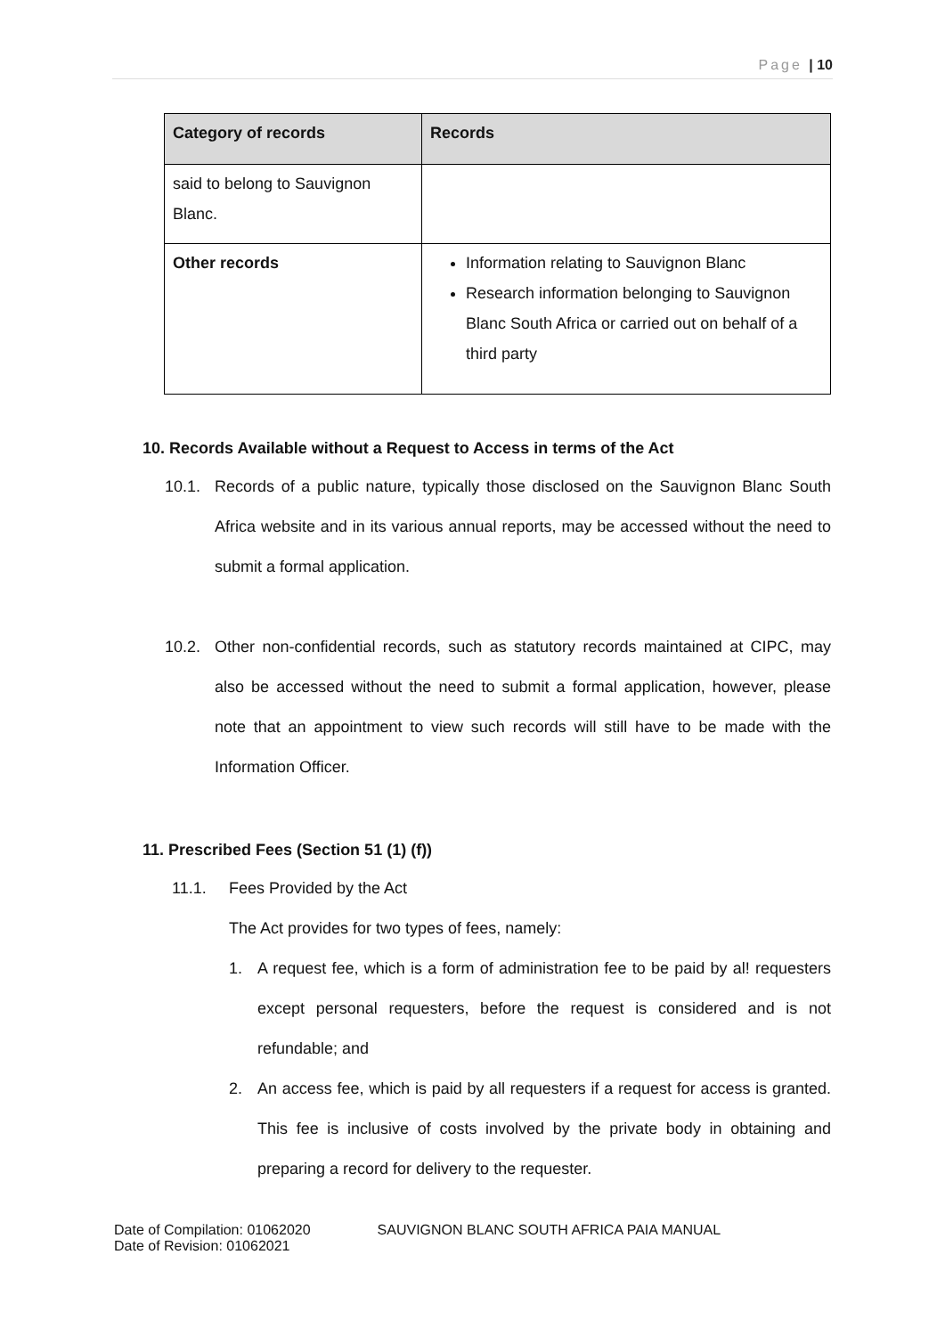Page | 10
| Category of records | Records |
| --- | --- |
| said to belong to Sauvignon Blanc. | |
| Other records | Information relating to Sauvignon Blanc Research information belonging to Sauvignon Blanc South Africa or carried out on behalf of a third party |
10. Records Available without a Request to Access in terms of the Act
10.1. Records of a public nature, typically those disclosed on the Sauvignon Blanc South Africa website and in its various annual reports, may be accessed without the need to submit a formal application.
10.2. Other non-confidential records, such as statutory records maintained at CIPC, may also be accessed without the need to submit a formal application, however, please note that an appointment to view such records will still have to be made with the Information Officer.
11. Prescribed Fees (Section 51 (1) (f))
11.1. Fees Provided by the Act
The Act provides for two types of fees, namely:
1. A request fee, which is a form of administration fee to be paid by al! requesters except personal requesters, before the request is considered and is not refundable; and
2. An access fee, which is paid by all requesters if a request for access is granted. This fee is inclusive of costs involved by the private body in obtaining and preparing a record for delivery to the requester.
Date of Compilation: 01062020
Date of Revision: 01062021
SAUVIGNON BLANC SOUTH AFRICA PAIA MANUAL